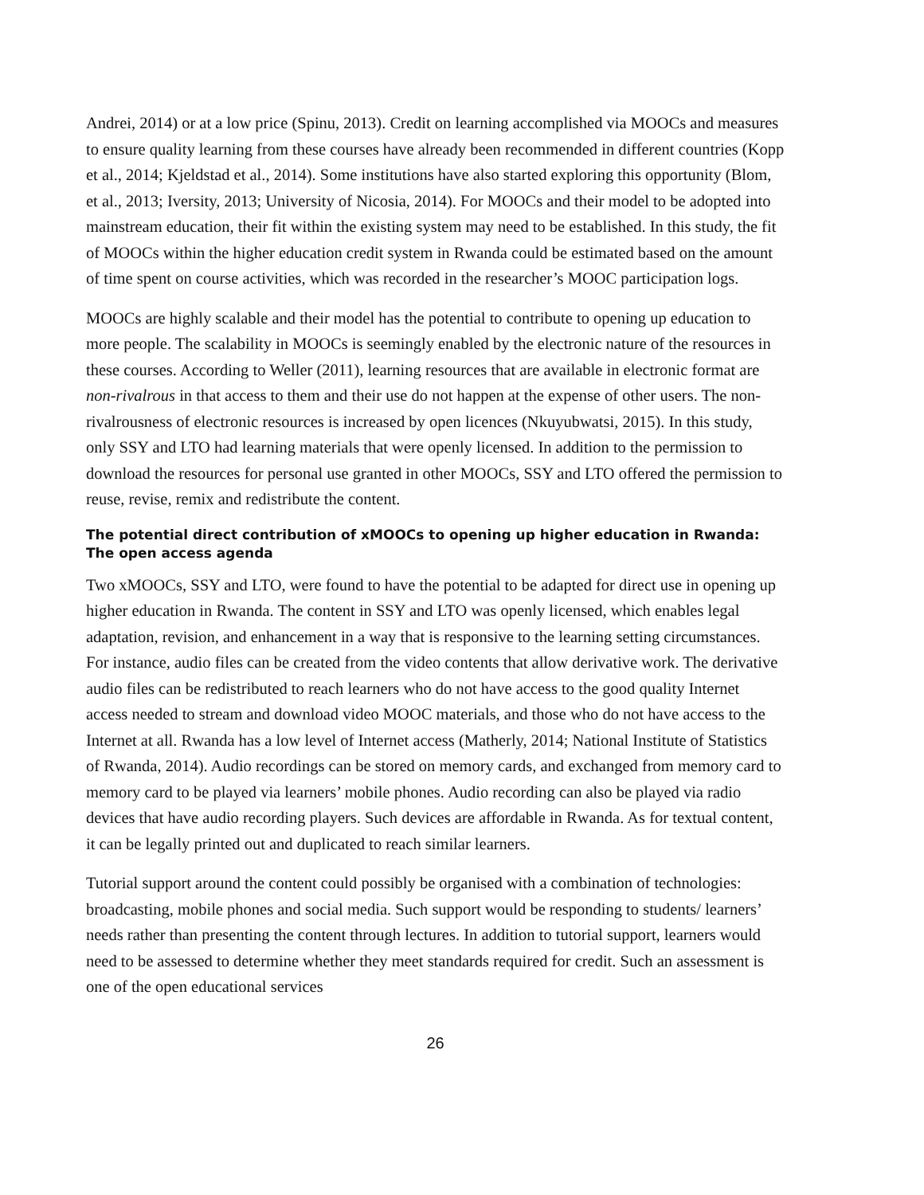Andrei, 2014) or at a low price (Spinu, 2013). Credit on learning accomplished via MOOCs and measures to ensure quality learning from these courses have already been recommended in different countries (Kopp et al., 2014; Kjeldstad et al., 2014). Some institutions have also started exploring this opportunity (Blom, et al., 2013; Iversity, 2013; University of Nicosia, 2014). For MOOCs and their model to be adopted into mainstream education, their fit within the existing system may need to be established. In this study, the fit of MOOCs within the higher education credit system in Rwanda could be estimated based on the amount of time spent on course activities, which was recorded in the researcher’s MOOC participation logs.
MOOCs are highly scalable and their model has the potential to contribute to opening up education to more people. The scalability in MOOCs is seemingly enabled by the electronic nature of the resources in these courses. According to Weller (2011), learning resources that are available in electronic format are non-rivalrous in that access to them and their use do not happen at the expense of other users. The non-rivalrousness of electronic resources is increased by open licences (Nkuyubwatsi, 2015). In this study, only SSY and LTO had learning materials that were openly licensed. In addition to the permission to download the resources for personal use granted in other MOOCs, SSY and LTO offered the permission to reuse, revise, remix and redistribute the content.
The potential direct contribution of xMOOCs to opening up higher education in Rwanda: The open access agenda
Two xMOOCs, SSY and LTO, were found to have the potential to be adapted for direct use in opening up higher education in Rwanda. The content in SSY and LTO was openly licensed, which enables legal adaptation, revision, and enhancement in a way that is responsive to the learning setting circumstances. For instance, audio files can be created from the video contents that allow derivative work. The derivative audio files can be redistributed to reach learners who do not have access to the good quality Internet access needed to stream and download video MOOC materials, and those who do not have access to the Internet at all. Rwanda has a low level of Internet access (Matherly, 2014; National Institute of Statistics of Rwanda, 2014). Audio recordings can be stored on memory cards, and exchanged from memory card to memory card to be played via learners’ mobile phones. Audio recording can also be played via radio devices that have audio recording players. Such devices are affordable in Rwanda. As for textual content, it can be legally printed out and duplicated to reach similar learners.
Tutorial support around the content could possibly be organised with a combination of technologies: broadcasting, mobile phones and social media. Such support would be responding to students/ learners’ needs rather than presenting the content through lectures. In addition to tutorial support, learners would need to be assessed to determine whether they meet standards required for credit. Such an assessment is one of the open educational services
26